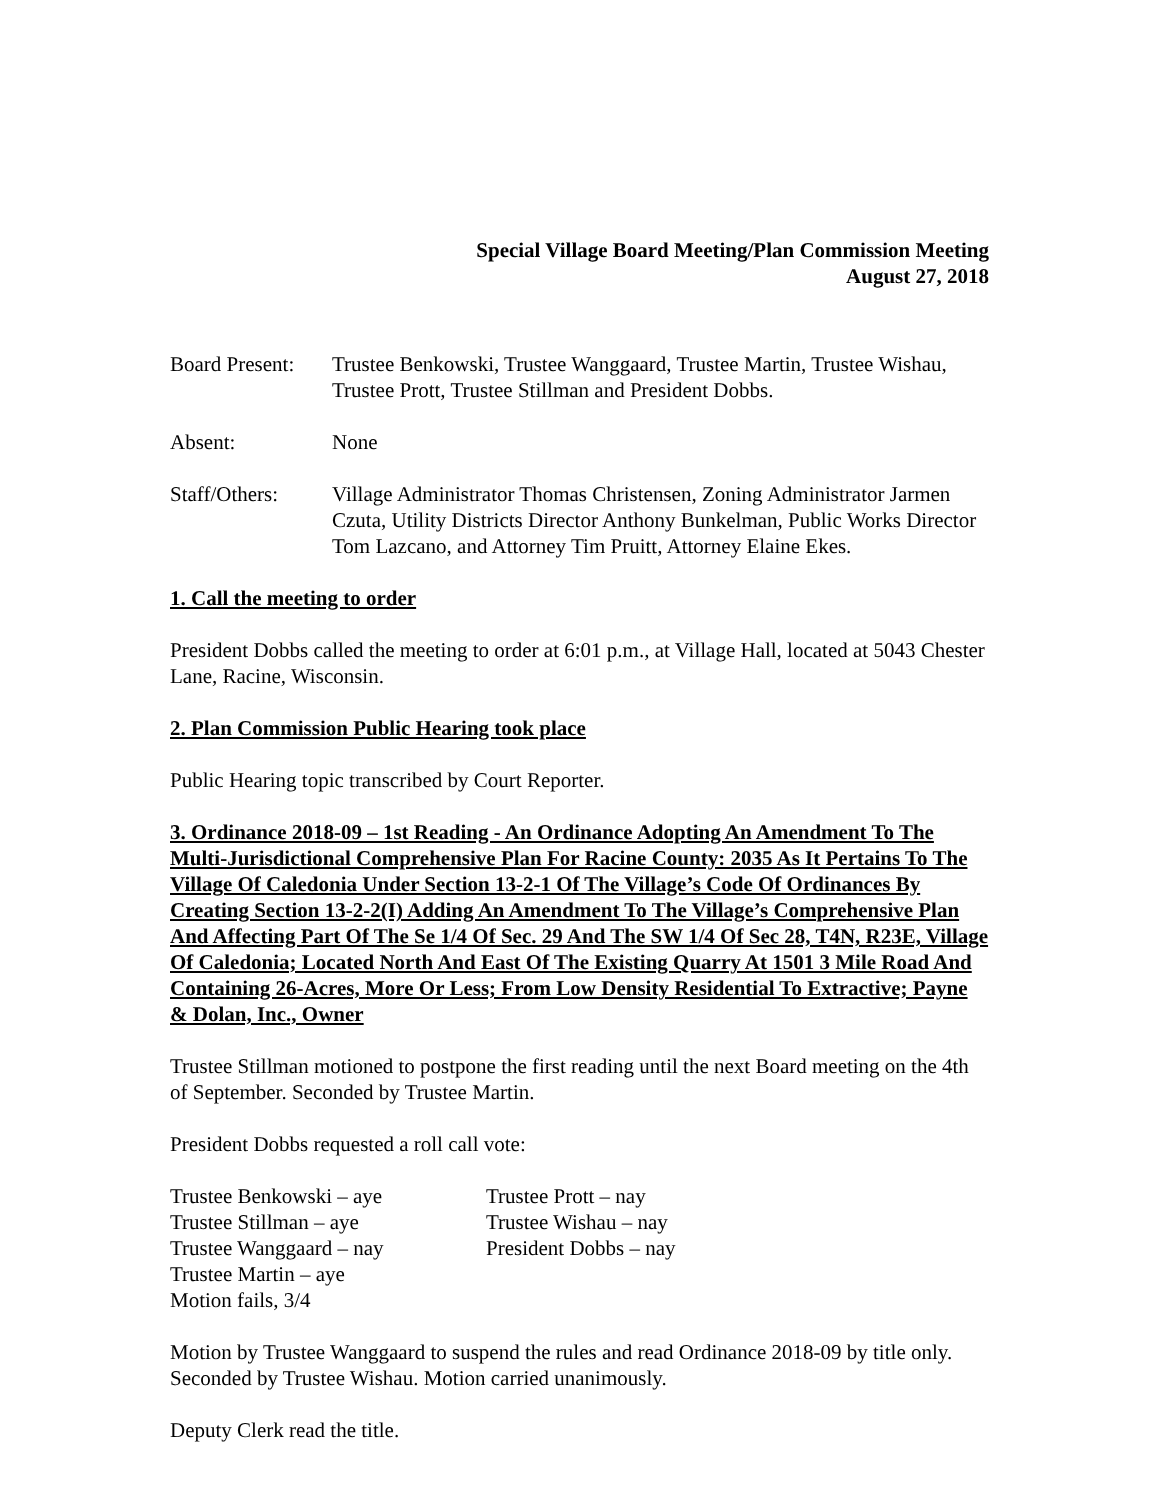Special Village Board Meeting/Plan Commission Meeting
August 27, 2018
Board Present:
Trustee Benkowski, Trustee Wanggaard, Trustee Martin, Trustee Wishau, Trustee Prott, Trustee Stillman and President Dobbs.
Absent: None
Staff/Others:
Village Administrator Thomas Christensen, Zoning Administrator Jarmen Czuta, Utility Districts Director Anthony Bunkelman, Public Works Director Tom Lazcano, and Attorney Tim Pruitt, Attorney Elaine Ekes.
1. Call the meeting to order
President Dobbs called the meeting to order at 6:01 p.m., at Village Hall, located at 5043 Chester Lane, Racine, Wisconsin.
2. Plan Commission Public Hearing took place
Public Hearing topic transcribed by Court Reporter.
3. Ordinance 2018-09 – 1st Reading - An Ordinance Adopting An Amendment To The Multi-Jurisdictional Comprehensive Plan For Racine County: 2035 As It Pertains To The Village Of Caledonia Under Section 13-2-1 Of The Village’s Code Of Ordinances By Creating Section 13-2-2(I) Adding An Amendment To The Village’s Comprehensive Plan And Affecting Part Of The Se 1/4 Of Sec. 29 And The SW 1/4 Of Sec 28, T4N, R23E, Village Of Caledonia; Located North And East Of The Existing Quarry At 1501 3 Mile Road And Containing 26-Acres, More Or Less; From Low Density Residential To Extractive; Payne & Dolan, Inc., Owner
Trustee Stillman motioned to postpone the first reading until the next Board meeting on the 4th of September. Seconded by Trustee Martin.
President Dobbs requested a roll call vote:
Trustee Benkowski – aye
Trustee Prott – nay
Trustee Stillman – aye
Trustee Wishau – nay
Trustee Wanggaard – nay
President Dobbs – nay
Trustee Martin – aye
Motion fails, 3/4
Motion by Trustee Wanggaard to suspend the rules and read Ordinance 2018-09 by title only. Seconded by Trustee Wishau. Motion carried unanimously.
Deputy Clerk read the title.